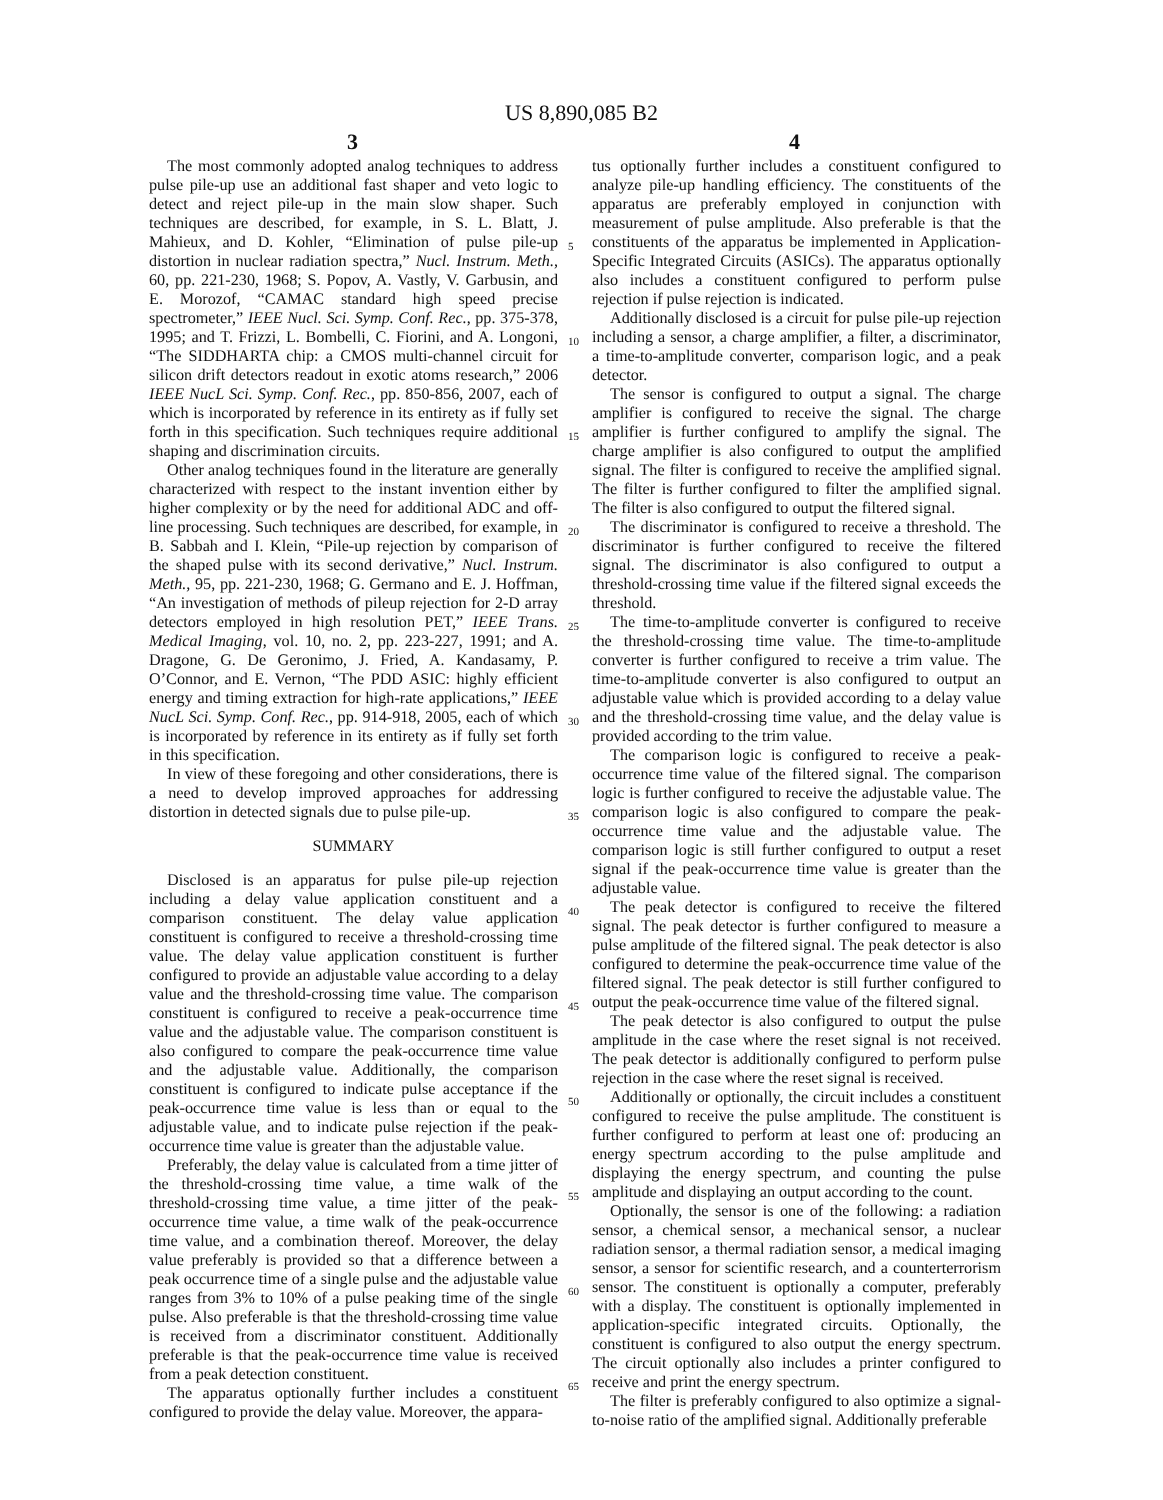US 8,890,085 B2
3 4
The most commonly adopted analog techniques to address pulse pile-up use an additional fast shaper and veto logic to detect and reject pile-up in the main slow shaper. Such techniques are described, for example, in S. L. Blatt, J. Mahieux, and D. Kohler, “Elimination of pulse pile-up distortion in nuclear radiation spectra,” Nucl. Instrum. Meth., 60, pp. 221-230, 1968; S. Popov, A. Vastly, V. Garbusin, and E. Morozof, “CAMAC standard high speed precise spectrometer,” IEEE Nucl. Sci. Symp. Conf. Rec., pp. 375-378, 1995; and T. Frizzi, L. Bombelli, C. Fiorini, and A. Longoni, “The SIDDHARTA chip: a CMOS multi-channel circuit for silicon drift detectors readout in exotic atoms research,” 2006 IEEE NucL Sci. Symp. Conf. Rec., pp. 850-856, 2007, each of which is incorporated by reference in its entirety as if fully set forth in this specification. Such techniques require additional shaping and discrimination circuits.
Other analog techniques found in the literature are generally characterized with respect to the instant invention either by higher complexity or by the need for additional ADC and off-line processing. Such techniques are described, for example, in B. Sabbah and I. Klein, “Pile-up rejection by comparison of the shaped pulse with its second derivative,” Nucl. Instrum. Meth., 95, pp. 221-230, 1968; G. Germano and E. J. Hoffman, “An investigation of methods of pileup rejection for 2-D array detectors employed in high resolution PET,” IEEE Trans. Medical Imaging, vol. 10, no. 2, pp. 223-227, 1991; and A. Dragone, G. De Geronimo, J. Fried, A. Kandasamy, P. O’Connor, and E. Vernon, “The PDD ASIC: highly efficient energy and timing extraction for high-rate applications,” IEEE NucL Sci. Symp. Conf. Rec., pp. 914-918, 2005, each of which is incorporated by reference in its entirety as if fully set forth in this specification.
In view of these foregoing and other considerations, there is a need to develop improved approaches for addressing distortion in detected signals due to pulse pile-up.
SUMMARY
Disclosed is an apparatus for pulse pile-up rejection including a delay value application constituent and a comparison constituent. The delay value application constituent is configured to receive a threshold-crossing time value. The delay value application constituent is further configured to provide an adjustable value according to a delay value and the threshold-crossing time value. The comparison constituent is configured to receive a peak-occurrence time value and the adjustable value. The comparison constituent is also configured to compare the peak-occurrence time value and the adjustable value. Additionally, the comparison constituent is configured to indicate pulse acceptance if the peak-occurrence time value is less than or equal to the adjustable value, and to indicate pulse rejection if the peak-occurrence time value is greater than the adjustable value.
Preferably, the delay value is calculated from a time jitter of the threshold-crossing time value, a time walk of the threshold-crossing time value, a time jitter of the peak-occurrence time value, a time walk of the peak-occurrence time value, and a combination thereof. Moreover, the delay value preferably is provided so that a difference between a peak occurrence time of a single pulse and the adjustable value ranges from 3% to 10% of a pulse peaking time of the single pulse. Also preferable is that the threshold-crossing time value is received from a discriminator constituent. Additionally preferable is that the peak-occurrence time value is received from a peak detection constituent.
The apparatus optionally further includes a constituent configured to provide the delay value. Moreover, the appara-
5
10
15
20
25
30
35
40
45
50
55
60
65
tus optionally further includes a constituent configured to analyze pile-up handling efficiency. The constituents of the apparatus are preferably employed in conjunction with measurement of pulse amplitude. Also preferable is that the constituents of the apparatus be implemented in Application-Specific Integrated Circuits (ASICs). The apparatus optionally also includes a constituent configured to perform pulse rejection if pulse rejection is indicated.
Additionally disclosed is a circuit for pulse pile-up rejection including a sensor, a charge amplifier, a filter, a discriminator, a time-to-amplitude converter, comparison logic, and a peak detector.
The sensor is configured to output a signal. The charge amplifier is configured to receive the signal. The charge amplifier is further configured to amplify the signal. The charge amplifier is also configured to output the amplified signal. The filter is configured to receive the amplified signal. The filter is further configured to filter the amplified signal. The filter is also configured to output the filtered signal.
The discriminator is configured to receive a threshold. The discriminator is further configured to receive the filtered signal. The discriminator is also configured to output a threshold-crossing time value if the filtered signal exceeds the threshold.
The time-to-amplitude converter is configured to receive the threshold-crossing time value. The time-to-amplitude converter is further configured to receive a trim value. The time-to-amplitude converter is also configured to output an adjustable value which is provided according to a delay value and the threshold-crossing time value, and the delay value is provided according to the trim value.
The comparison logic is configured to receive a peak-occurrence time value of the filtered signal. The comparison logic is further configured to receive the adjustable value. The comparison logic is also configured to compare the peak-occurrence time value and the adjustable value. The comparison logic is still further configured to output a reset signal if the peak-occurrence time value is greater than the adjustable value.
The peak detector is configured to receive the filtered signal. The peak detector is further configured to measure a pulse amplitude of the filtered signal. The peak detector is also configured to determine the peak-occurrence time value of the filtered signal. The peak detector is still further configured to output the peak-occurrence time value of the filtered signal.
The peak detector is also configured to output the pulse amplitude in the case where the reset signal is not received. The peak detector is additionally configured to perform pulse rejection in the case where the reset signal is received.
Additionally or optionally, the circuit includes a constituent configured to receive the pulse amplitude. The constituent is further configured to perform at least one of: producing an energy spectrum according to the pulse amplitude and displaying the energy spectrum, and counting the pulse amplitude and displaying an output according to the count.
Optionally, the sensor is one of the following: a radiation sensor, a chemical sensor, a mechanical sensor, a nuclear radiation sensor, a thermal radiation sensor, a medical imaging sensor, a sensor for scientific research, and a counterterrorism sensor. The constituent is optionally a computer, preferably with a display. The constituent is optionally implemented in application-specific integrated circuits. Optionally, the constituent is configured to also output the energy spectrum. The circuit optionally also includes a printer configured to receive and print the energy spectrum.
The filter is preferably configured to also optimize a signal-to-noise ratio of the amplified signal. Additionally preferable